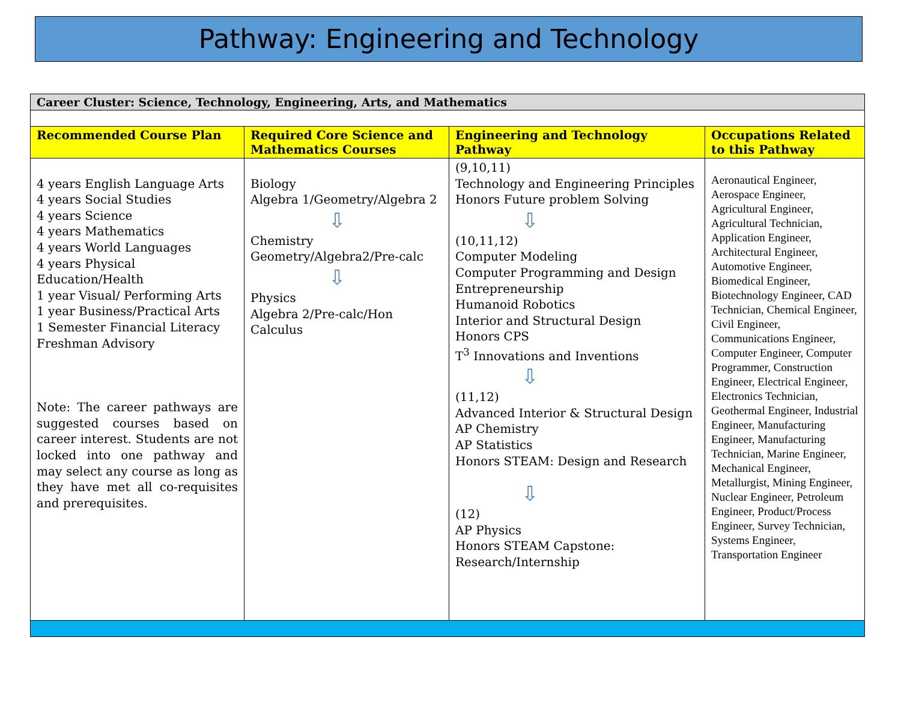Pathway: Engineering and Technology
| Career Cluster: Science, Technology, Engineering, Arts, and Mathematics | | | |
| Recommended Course Plan | Required Core Science and Mathematics Courses | Engineering and Technology Pathway | Occupations Related to this Pathway |
| 4 years English Language Arts 4 years Social Studies 4 years Science 4 years Mathematics 4 years World Languages 4 years Physical Education/Health 1 year Visual/ Performing Arts 1 year Business/Practical Arts 1 Semester Financial Literacy Freshman Advisory Note: The career pathways are suggested courses based on career interest. Students are not locked into one pathway and may select any course as long as they have met all co-requisites and prerequisites. | Biology Algebra 1/Geometry/Algebra 2 ⇩ Chemistry Geometry/Algebra2/Pre-calc ⇩ Physics Algebra 2/Pre-calc/Hon Calculus | (9,10,11) Technology and Engineering Principles Honors Future problem Solving ⇩ (10,11,12) Computer Modeling Computer Programming and Design Entrepreneurship Humanoid Robotics Interior and Structural Design Honors CPS T<sup>3</sup> Innovations and Inventions ⇩ (11,12) Advanced Interior & Structural Design AP Chemistry AP Statistics Honors STEAM: Design and Research ⇩ (12) AP Physics Honors STEAM Capstone: Research/Internship | Aeronautical Engineer, Aerospace Engineer, Agricultural Engineer, Agricultural Technician, Application Engineer, Architectural Engineer, Automotive Engineer, Biomedical Engineer, Biotechnology Engineer, CAD Technician, Chemical Engineer, Civil Engineer, Communications Engineer, Computer Engineer, Computer Programmer, Construction Engineer, Electrical Engineer, Electronics Technician, Geothermal Engineer, Industrial Engineer, Manufacturing Engineer, Manufacturing Technician, Marine Engineer, Mechanical Engineer, Metallurgist, Mining Engineer, Nuclear Engineer, Petroleum Engineer, Product/Process Engineer, Survey Technician, Systems Engineer, Transportation Engineer |